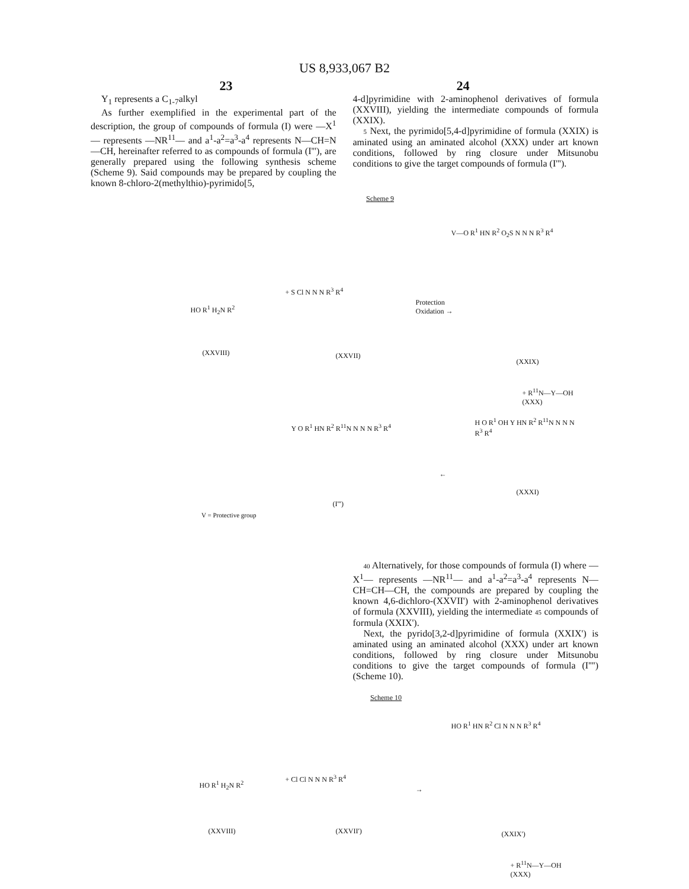US 8,933,067 B2
23 24
Y<sub>1</sub> represents a C<sub>1-7</sub>alkyl
As further exemplified in the experimental part of the description, the group of compounds of formula (I) were —X<sup>1</sup>— represents —NR<sup>11</sup>— and a<sup>1</sup>-a<sup>2</sup>=a<sup>3</sup>-a<sup>4</sup> represents N—CH=N—CH, hereinafter referred to as compounds of formula (I'''), are generally prepared using the following synthesis scheme (Scheme 9). Said compounds may be prepared by coupling the known 8-chloro-2(methylthio)-pyrimido[5,
4-d]pyrimidine with 2-aminophenol derivatives of formula (XXVIII), yielding the intermediate compounds of formula (XXIX).
5 Next, the pyrimido[5,4-d]pyrimidine of formula (XXIX) is aminated using an aminated alcohol (XXX) under art known conditions, followed by ring closure under Mitsunobu conditions to give the target compounds of formula (I''').
Scheme 9
HO R<sup>1</sup> H<sub>2</sub>N R<sup>2</sup>
(XXVIII)
+ S Cl N N N R<sup>3</sup> R<sup>4</sup>
(XXVII)
Protection
Oxidation →
V—O R<sup>1</sup> HN R<sup>2</sup> O<sub>2</sub>S N N N R<sup>3</sup> R<sup>4</sup>
(XXIX)
+ R<sup>11</sup>N—Y—OH (XXX)
H O R<sup>1</sup> OH Y HN R<sup>2</sup> R<sup>11</sup>N N N N R<sup>3</sup> R<sup>4</sup>
(XXXI)
←
Y O R<sup>1</sup> HN R<sup>2</sup> R<sup>11</sup>N N N N R<sup>3</sup> R<sup>4</sup>
(I''')
V = Protective group
40 Alternatively, for those compounds of formula (I) where —X<sup>1</sup>— represents —NR<sup>11</sup>— and a<sup>1</sup>-a<sup>2</sup>=a<sup>3</sup>-a<sup>4</sup> represents N—CH=CH—CH, the compounds are prepared by coupling the known 4,6-dichloro-(XXVII') with 2-aminophenol derivatives of formula (XXVIII), yielding the intermediate 45 compounds of formula (XXIX').
Next, the pyrido[3,2-d]pyrimidine of formula (XXIX') is aminated using an aminated alcohol (XXX) under art known conditions, followed by ring closure under Mitsunobu conditions to give the target compounds of formula (I'''') (Scheme 10).
Scheme 10
HO R<sup>1</sup> H<sub>2</sub>N R<sup>2</sup>
(XXVIII)
+ Cl Cl N N N R<sup>3</sup> R<sup>4</sup>
(XXVII')
→
HO R<sup>1</sup> HN R<sup>2</sup> Cl N N N R<sup>3</sup> R<sup>4</sup>
(XXIX')
+ R<sup>11</sup>N—Y—OH (XXX)